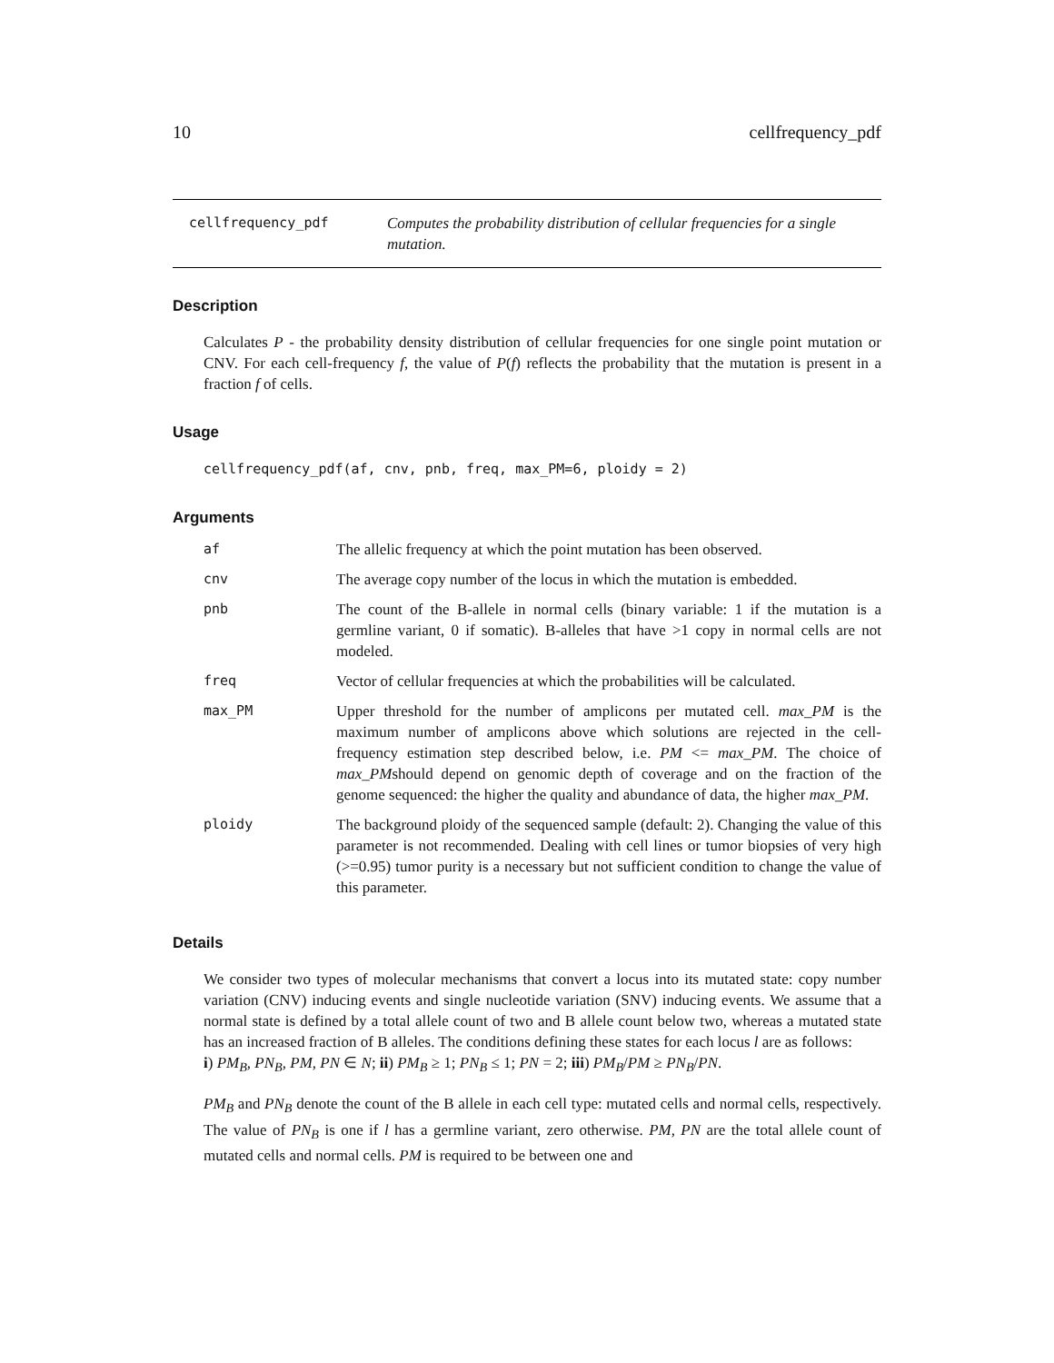10 cellfrequency_pdf
cellfrequency_pdf Computes the probability distribution of cellular frequencies for a single mutation.
Description
Calculates P - the probability density distribution of cellular frequencies for one single point mutation or CNV. For each cell-frequency f, the value of P(f) reflects the probability that the mutation is present in a fraction f of cells.
Usage
cellfrequency_pdf(af, cnv, pnb, freq, max_PM=6, ploidy = 2)
Arguments
| af | The allelic frequency at which the point mutation has been observed. |
| cnv | The average copy number of the locus in which the mutation is embedded. |
| pnb | The count of the B-allele in normal cells (binary variable: 1 if the mutation is a germline variant, 0 if somatic). B-alleles that have >1 copy in normal cells are not modeled. |
| freq | Vector of cellular frequencies at which the probabilities will be calculated. |
| max_PM | Upper threshold for the number of amplicons per mutated cell. max_PM is the maximum number of amplicons above which solutions are rejected in the cell-frequency estimation step described below, i.e. PM <= max_PM . The choice of max_PM should depend on genomic depth of coverage and on the fraction of the genome sequenced: the higher the quality and abundance of data, the higher max_PM . |
| ploidy | The background ploidy of the sequenced sample (default: 2). Changing the value of this parameter is not recommended. Dealing with cell lines or tumor biopsies of very high (>=0.95) tumor purity is a necessary but not sufficient condition to change the value of this parameter. |
Details
We consider two types of molecular mechanisms that convert a locus into its mutated state: copy number variation (CNV) inducing events and single nucleotide variation (SNV) inducing events. We assume that a normal state is defined by a total allele count of two and B allele count below two, whereas a mutated state has an increased fraction of B alleles. The conditions defining these states for each locus l are as follows:
i) PM<sub>B</sub>, PN<sub>B</sub>, PM, PN ∈ N; ii) PM<sub>B</sub> ≥ 1; PN<sub>B</sub> ≤ 1; PN = 2; iii) PM<sub>B</sub>/PM ≥ PN<sub>B</sub>/PN.
PM<sub>B</sub> and PN<sub>B</sub> denote the count of the B allele in each cell type: mutated cells and normal cells, respectively. The value of PN<sub>B</sub> is one if l has a germline variant, zero otherwise. PM, PN are the total allele count of mutated cells and normal cells. PM is required to be between one and